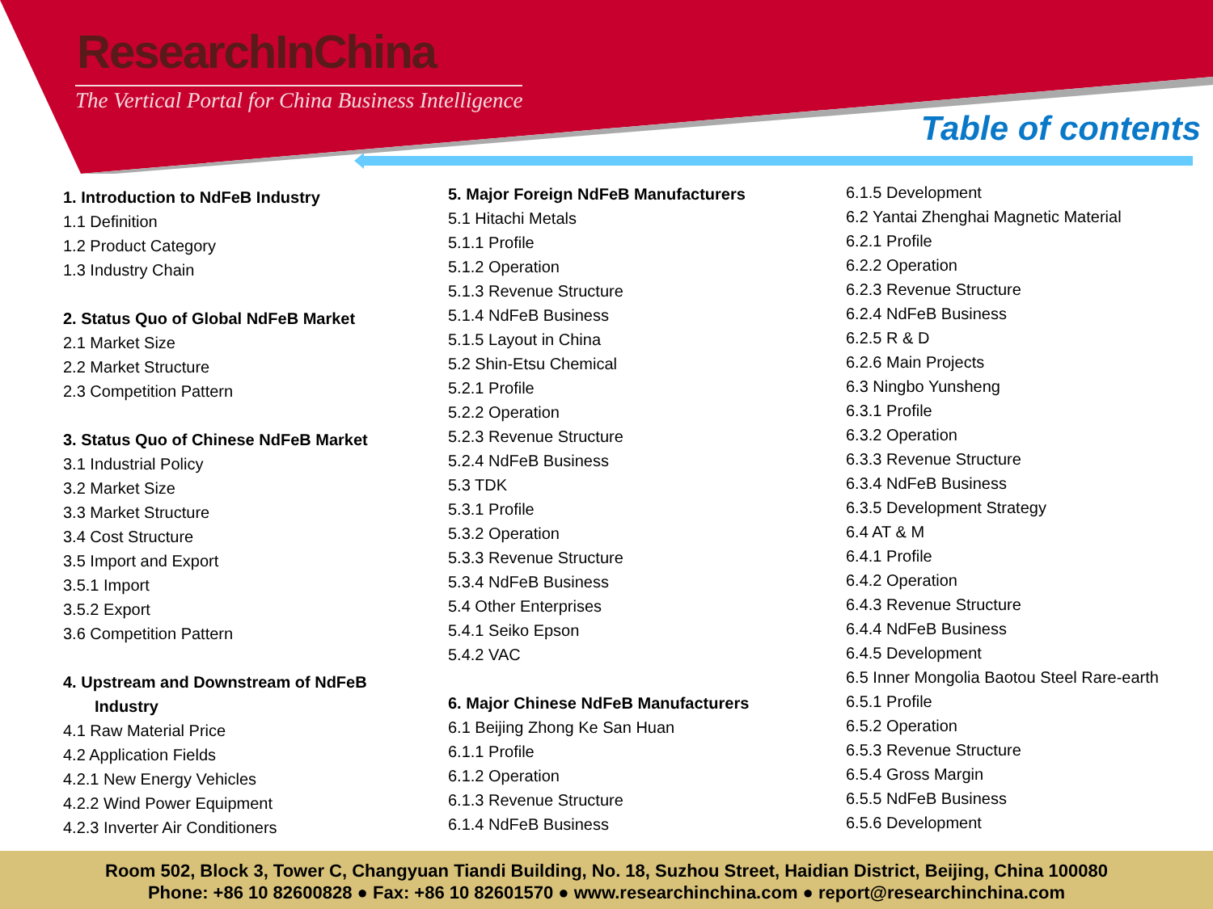ResearchInChina
The Vertical Portal for China Business Intelligence
Table of contents
1. Introduction to NdFeB Industry
1.1 Definition
1.2 Product Category
1.3 Industry Chain
2. Status Quo of Global NdFeB Market
2.1 Market Size
2.2 Market Structure
2.3 Competition Pattern
3. Status Quo of Chinese NdFeB Market
3.1 Industrial Policy
3.2 Market Size
3.3 Market Structure
3.4 Cost Structure
3.5 Import and Export
3.5.1 Import
3.5.2 Export
3.6 Competition Pattern
4. Upstream and Downstream of NdFeB
Industry
4.1 Raw Material Price
4.2 Application Fields
4.2.1 New Energy Vehicles
4.2.2 Wind Power Equipment
4.2.3 Inverter Air Conditioners
5. Major Foreign NdFeB Manufacturers
5.1 Hitachi Metals
5.1.1 Profile
5.1.2 Operation
5.1.3 Revenue Structure
5.1.4 NdFeB Business
5.1.5 Layout in China
5.2 Shin-Etsu Chemical
5.2.1 Profile
5.2.2 Operation
5.2.3 Revenue Structure
5.2.4 NdFeB Business
5.3 TDK
5.3.1 Profile
5.3.2 Operation
5.3.3 Revenue Structure
5.3.4 NdFeB Business
5.4 Other Enterprises
5.4.1 Seiko Epson
5.4.2 VAC
6. Major Chinese NdFeB Manufacturers
6.1 Beijing Zhong Ke San Huan
6.1.1 Profile
6.1.2 Operation
6.1.3 Revenue Structure
6.1.4 NdFeB Business
6.1.5 Development
6.2 Yantai Zhenghai Magnetic Material
6.2.1 Profile
6.2.2 Operation
6.2.3 Revenue Structure
6.2.4 NdFeB Business
6.2.5 R & D
6.2.6 Main Projects
6.3 Ningbo Yunsheng
6.3.1 Profile
6.3.2 Operation
6.3.3 Revenue Structure
6.3.4 NdFeB Business
6.3.5 Development Strategy
6.4 AT & M
6.4.1 Profile
6.4.2 Operation
6.4.3 Revenue Structure
6.4.4 NdFeB Business
6.4.5 Development
6.5 Inner Mongolia Baotou Steel Rare-earth
6.5.1 Profile
6.5.2 Operation
6.5.3 Revenue Structure
6.5.4 Gross Margin
6.5.5 NdFeB Business
6.5.6 Development
Room 502, Block 3, Tower C, Changyuan Tiandi Building, No. 18, Suzhou Street, Haidian District, Beijing, China 100080
Phone: +86 10 82600828 ● Fax: +86 10 82601570 ● www.researchinchina.com ● report@researchinchina.com